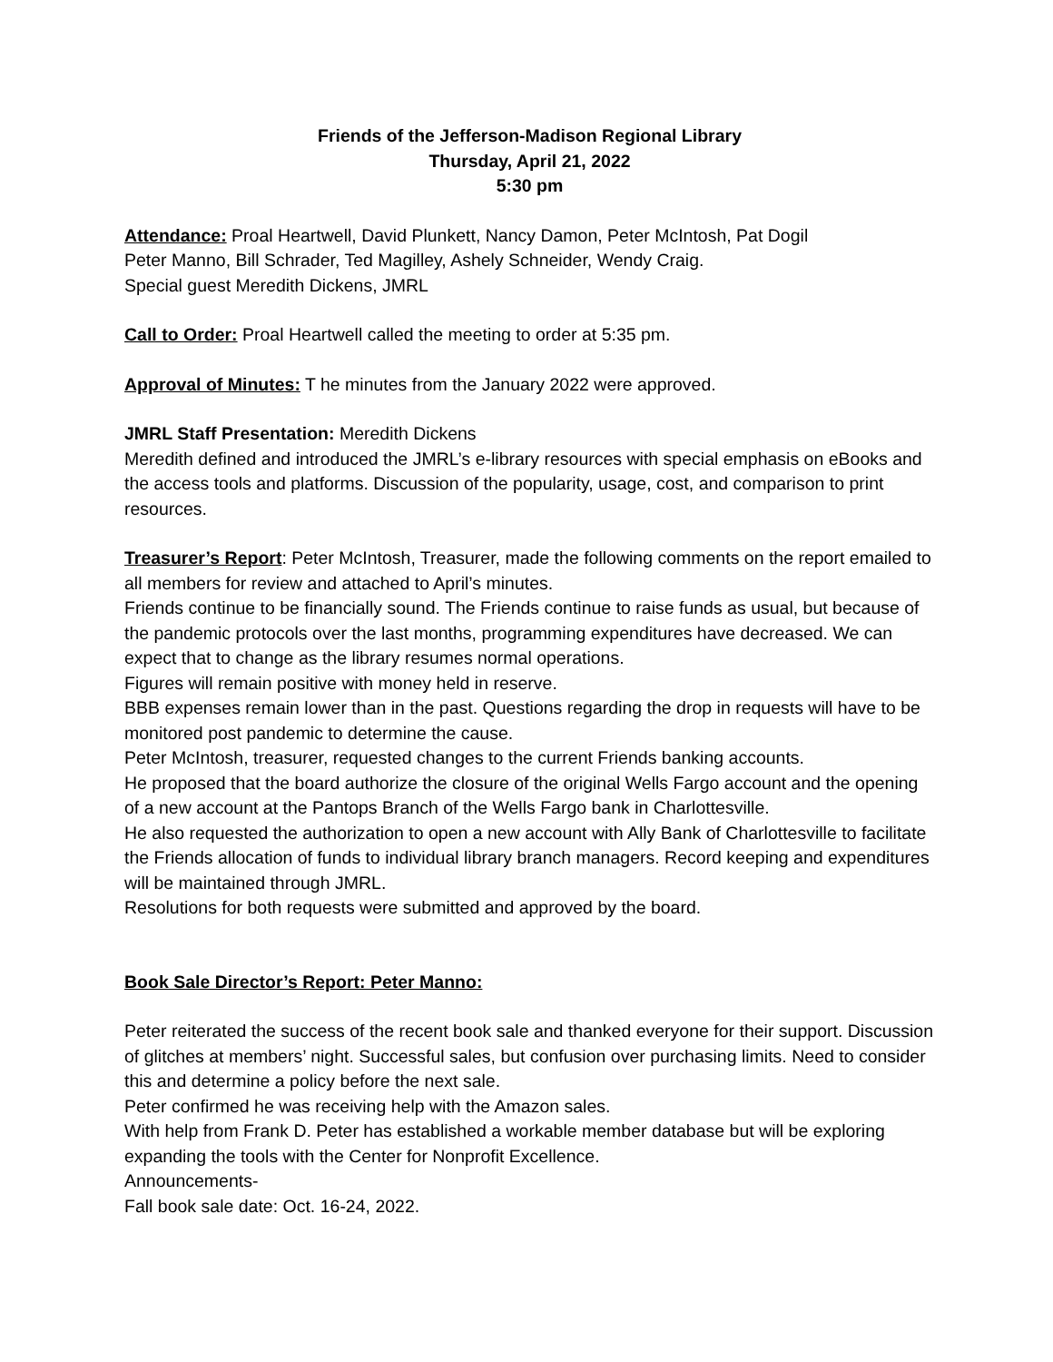Friends of the Jefferson-Madison Regional Library
Thursday, April 21, 2022
5:30 pm
Attendance: Proal Heartwell, David Plunkett, Nancy Damon, Peter McIntosh, Pat Dogil
Peter Manno, Bill Schrader, Ted Magilley, Ashely Schneider, Wendy Craig.
Special guest Meredith Dickens, JMRL
Call to Order: Proal Heartwell called the meeting to order at 5:35 pm.
Approval of Minutes: T he minutes from the January 2022 were approved.
JMRL Staff Presentation: Meredith Dickens
Meredith defined and introduced the JMRL’s e-library resources with special emphasis on eBooks and the access tools and platforms. Discussion of the popularity, usage, cost, and comparison to print resources.
Treasurer’s Report: Peter McIntosh, Treasurer, made the following comments on the report emailed to all members for review and attached to April’s minutes.
Friends continue to be financially sound. The Friends continue to raise funds as usual, but because of the pandemic protocols over the last months, programming expenditures have decreased. We can expect that to change as the library resumes normal operations.
Figures will remain positive with money held in reserve.
BBB expenses remain lower than in the past. Questions regarding the drop in requests will have to be monitored post pandemic to determine the cause.
Peter McIntosh, treasurer, requested changes to the current Friends banking accounts.
He proposed that the board authorize the closure of the original Wells Fargo account and the opening of a new account at the Pantops Branch of the Wells Fargo bank in Charlottesville.
He also requested the authorization to open a new account with Ally Bank of Charlottesville to facilitate the Friends allocation of funds to individual library branch managers. Record keeping and expenditures will be maintained through JMRL.
Resolutions for both requests were submitted and approved by the board.
Book Sale Director’s Report: Peter Manno:
Peter reiterated the success of the recent book sale and thanked everyone for their support. Discussion of glitches at members’ night. Successful sales, but confusion over purchasing limits. Need to consider this and determine a policy before the next sale.
Peter confirmed he was receiving help with the Amazon sales.
With help from Frank D. Peter has established a workable member database but will be exploring expanding the tools with the Center for Nonprofit Excellence.
Announcements-
Fall book sale date: Oct. 16-24, 2022.